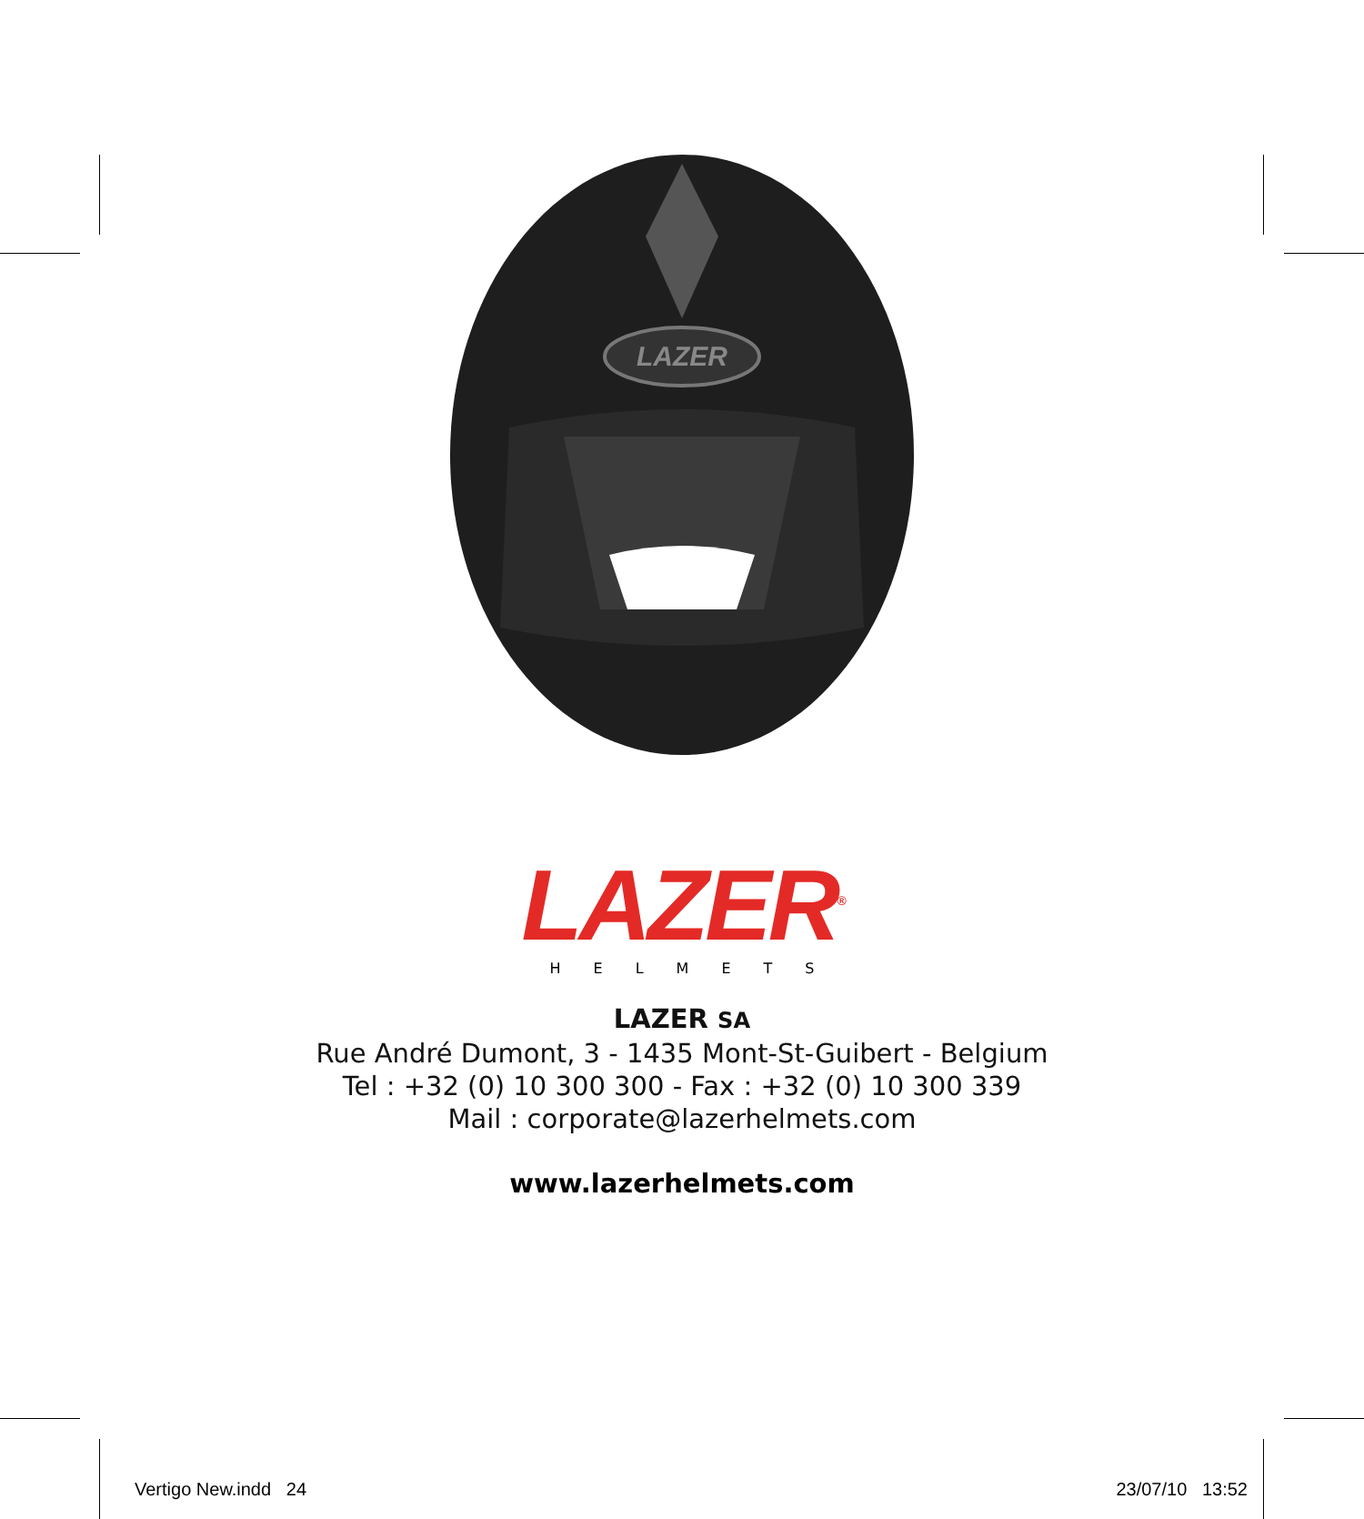LAZER
LAZER<sup>®</sup>
HELMETS
LAZER SA
Rue André Dumont, 3 - 1435 Mont-St-Guibert - Belgium
Tel : +32 (0) 10 300 300 - Fax : +32 (0) 10 300 339
Mail : corporate@lazerhelmets.com
www.lazerhelmets.com
Vertigo New.indd 24 23/07/10 13:52